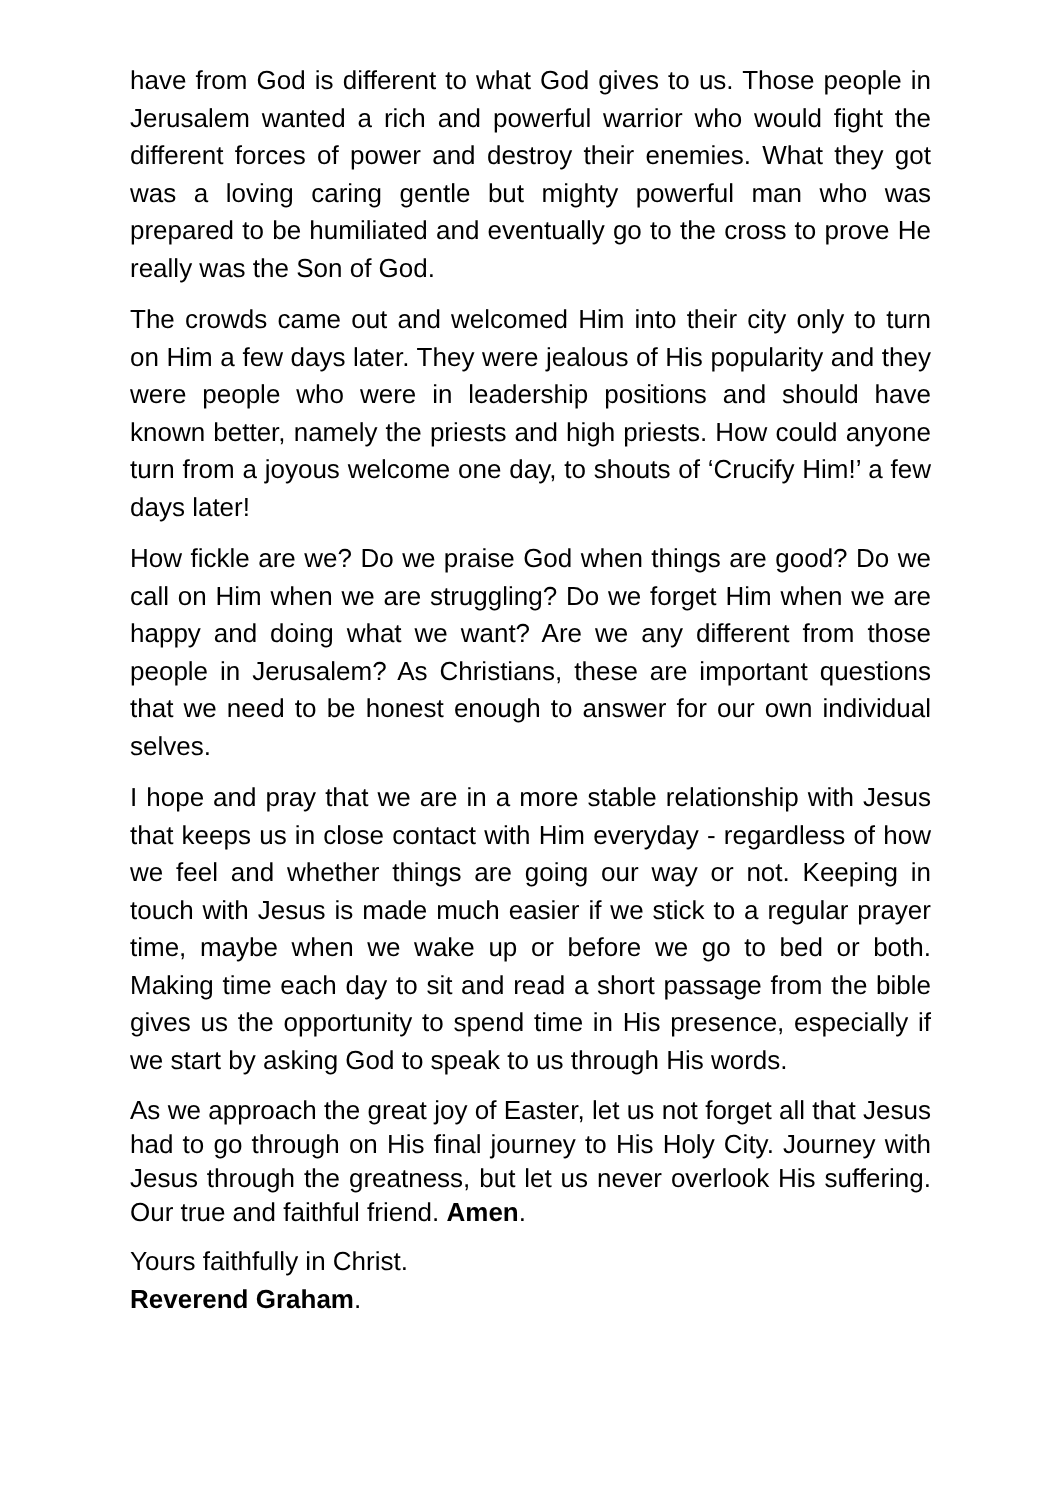have from God is different to what God gives to us. Those people in Jerusalem wanted a rich and powerful warrior who would fight the different forces of power and destroy their enemies. What they got was a loving caring gentle but mighty powerful man who was prepared to be humiliated and eventually go to the cross to prove He really was the Son of God.
The crowds came out and welcomed Him into their city only to turn on Him a few days later. They were jealous of His popularity and they were people who were in leadership positions and should have known better, namely the priests and high priests. How could anyone turn from a joyous welcome one day, to shouts of ‘Crucify Him!’ a few days later!
How fickle are we? Do we praise God when things are good? Do we call on Him when we are struggling? Do we forget Him when we are happy and doing what we want? Are we any different from those people in Jerusalem? As Christians, these are important questions that we need to be honest enough to answer for our own individual selves.
I hope and pray that we are in a more stable relationship with Jesus that keeps us in close contact with Him everyday - regardless of how we feel and whether things are going our way or not. Keeping in touch with Jesus is made much easier if we stick to a regular prayer time, maybe when we wake up or before we go to bed or both. Making time each day to sit and read a short passage from the bible gives us the opportunity to spend time in His presence, especially if we start by asking God to speak to us through His words.
As we approach the great joy of Easter, let us not forget all that Jesus had to go through on His final journey to His Holy City. Journey with Jesus through the greatness, but let us never overlook His suffering. Our true and faithful friend. Amen.
Yours faithfully in Christ.
Reverend Graham.